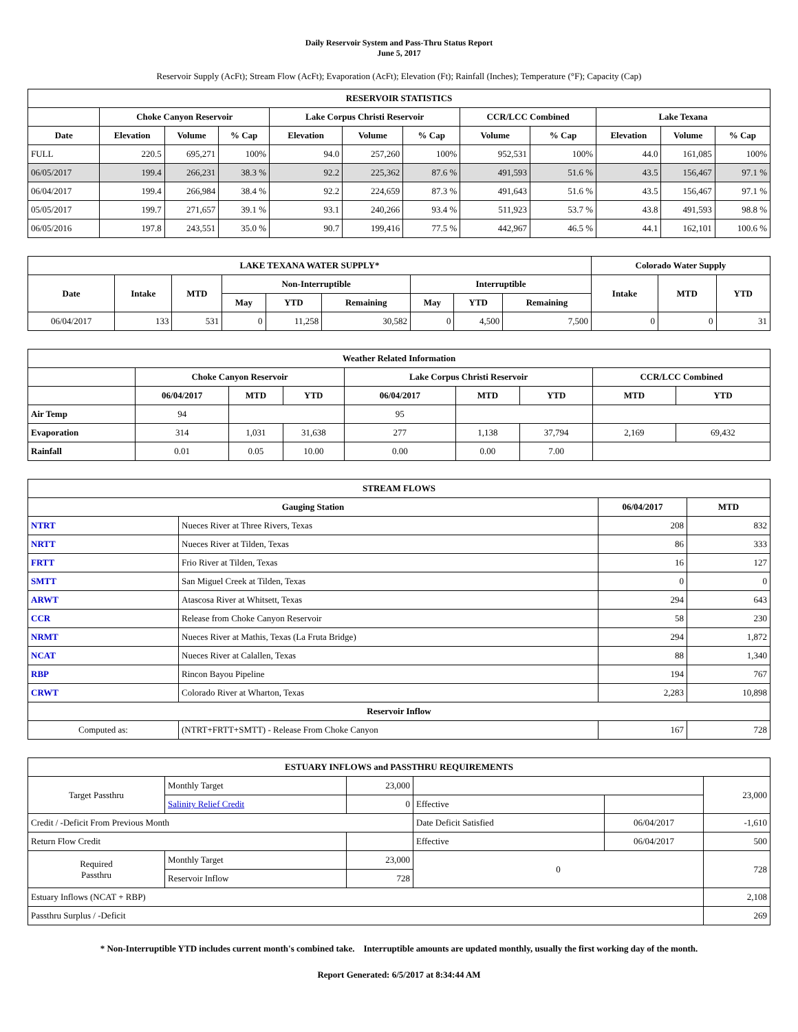Daily Reservoir System and Pass-Thru Status Report
June 5, 2017
Reservoir Supply (AcFt); Stream Flow (AcFt); Evaporation (AcFt); Elevation (Ft); Rainfall (Inches); Temperature (°F); Capacity (Cap)
| RESERVOIR STATISTICS | | | | | | | | | | | |
| --- | --- | --- | --- | --- | --- | --- | --- | --- | --- | --- | --- |
| | Choke Canyon Reservoir | | | Lake Corpus Christi Reservoir | | | CCR/LCC Combined | | Lake Texana | | |
| Date | Elevation | Volume | % Cap | Elevation | Volume | % Cap | Volume | % Cap | Elevation | Volume | % Cap |
| FULL | 220.5 | 695,271 | 100% | 94.0 | 257,260 | 100% | 952,531 | 100% | 44.0 | 161,085 | 100% |
| 06/05/2017 | 199.4 | 266,231 | 38.3 % | 92.2 | 225,362 | 87.6 % | 491,593 | 51.6 % | 43.5 | 156,467 | 97.1 % |
| 06/04/2017 | 199.4 | 266,984 | 38.4 % | 92.2 | 224,659 | 87.3 % | 491,643 | 51.6 % | 43.5 | 156,467 | 97.1 % |
| 05/05/2017 | 199.7 | 271,657 | 39.1 % | 93.1 | 240,266 | 93.4 % | 511,923 | 53.7 % | 43.8 | 491,593 | 98.8 % |
| 06/05/2016 | 197.8 | 243,551 | 35.0 % | 90.7 | 199,416 | 77.5 % | 442,967 | 46.5 % | 44.1 | 162,101 | 100.6 % |
| LAKE TEXANA WATER SUPPLY* | | | | | | | | | Colorado Water Supply | | |
| --- | --- | --- | --- | --- | --- | --- | --- | --- | --- | --- | --- |
| Date | Intake | MTD | Non-Interruptible | | | Interruptible | | | Intake | MTD | YTD |
| | | | May | YTD | Remaining | May | YTD | Remaining | | | |
| 06/04/2017 | 133 | 531 | 0 | 11,258 | 30,582 | 0 | 4,500 | 7,500 | 0 | 0 | 31 |
| Weather Related Information | | | | | | | | |
| --- | --- | --- | --- | --- | --- | --- | --- | --- |
| | Choke Canyon Reservoir | | | Lake Corpus Christi Reservoir | | | CCR/LCC Combined | |
| | 06/04/2017 | MTD | YTD | 06/04/2017 | MTD | YTD | MTD | YTD |
| Air Temp | 94 | | | 95 | | | | |
| Evaporation | 314 | 1,031 | 31,638 | 277 | 1,138 | 37,794 | 2,169 | 69,432 |
| Rainfall | 0.01 | 0.05 | 10.00 | 0.00 | 0.00 | 7.00 | | |
| STREAM FLOWS | | | |
| --- | --- | --- | --- |
| Gauging Station | | 06/04/2017 | MTD |
| NTRT | Nueces River at Three Rivers, Texas | 208 | 832 |
| NRTT | Nueces River at Tilden, Texas | 86 | 333 |
| FRTT | Frio River at Tilden, Texas | 16 | 127 |
| SMTT | San Miguel Creek at Tilden, Texas | 0 | 0 |
| ARWT | Atascosa River at Whitsett, Texas | 294 | 643 |
| CCR | Release from Choke Canyon Reservoir | 58 | 230 |
| NRMT | Nueces River at Mathis, Texas (La Fruta Bridge) | 294 | 1,872 |
| NCAT | Nueces River at Calallen, Texas | 88 | 1,340 |
| RBP | Rincon Bayou Pipeline | 194 | 767 |
| CRWT | Colorado River at Wharton, Texas | 2,283 | 10,898 |
| Reservoir Inflow | | | |
| Computed as: | (NTRT+FRTT+SMTT) - Release From Choke Canyon | 167 | 728 |
| ESTUARY INFLOWS and PASSTHRU REQUIREMENTS | | | | | |
| --- | --- | --- | --- | --- | --- |
| Target Passthru | Monthly Target | 23,000 | | | 23,000 |
| | Salinity Relief Credit | 0 | Effective | | |
| Credit / -Deficit From Previous Month | | | Date Deficit Satisfied | 06/04/2017 | -1,610 |
| Return Flow Credit | | | Effective | 06/04/2017 | 500 |
| Required Passthru | Monthly Target | 23,000 | 0 | | 728 |
| | Reservoir Inflow | 728 | | | |
| Estuary Inflows (NCAT + RBP) | | | | | 2,108 |
| Passthru Surplus / -Deficit | | | | | 269 |
* Non-Interruptible YTD includes current month's combined take. Interruptible amounts are updated monthly, usually the first working day of the month.
Report Generated: 6/5/2017 at 8:34:44 AM